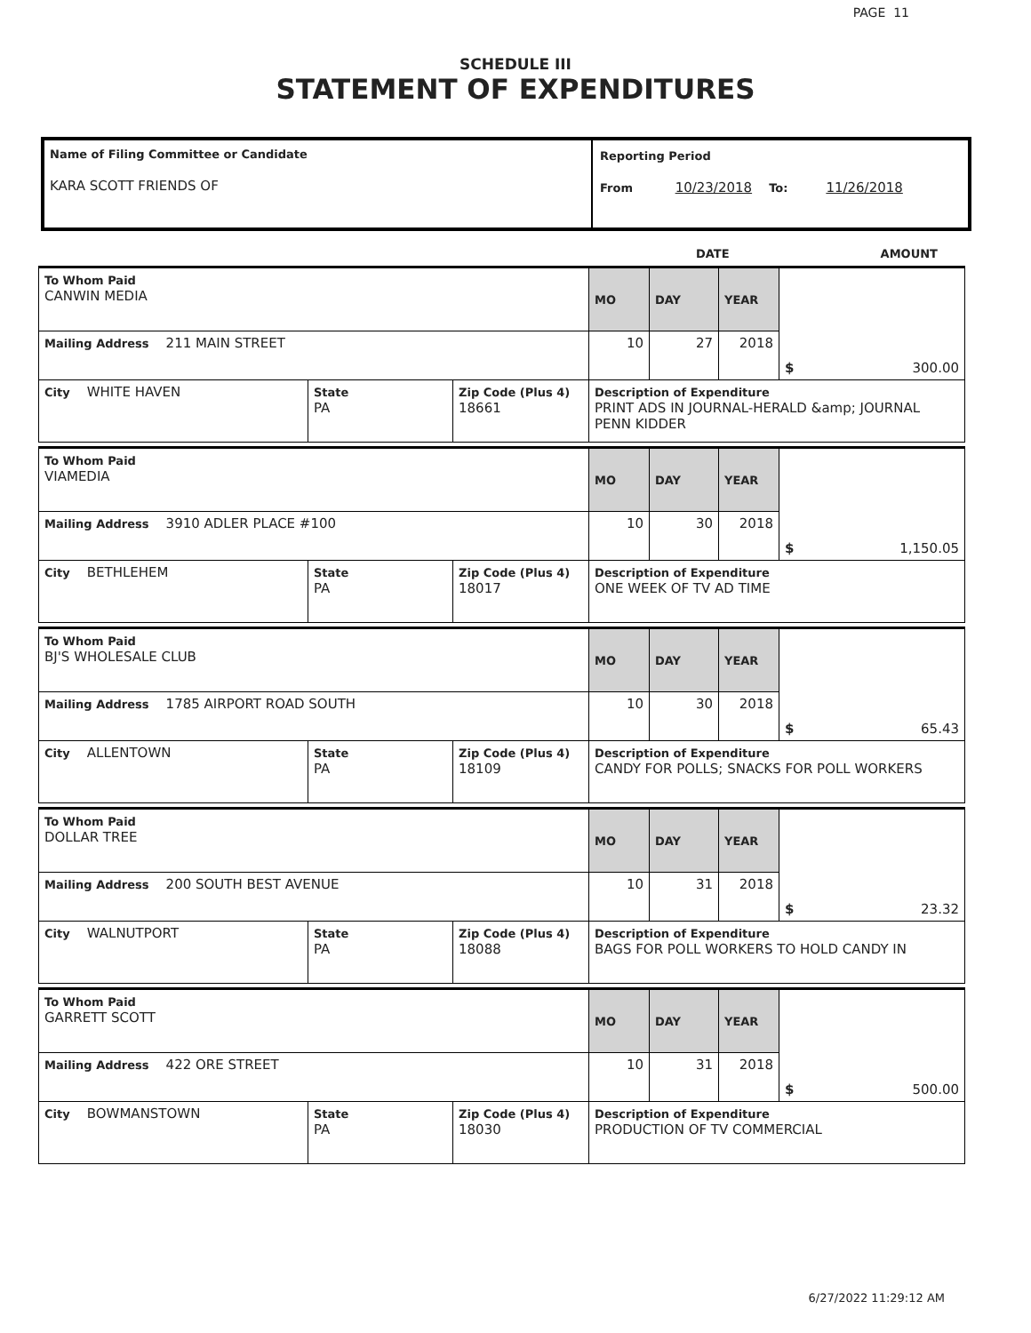PAGE 11
SCHEDULE III
STATEMENT OF EXPENDITURES
Name of Filing Committee or Candidate
KARA SCOTT FRIENDS OF
Reporting Period
From 10/23/2018 To: 11/26/2018
DATE AMOUNT
| To Whom Paid CANWIN MEDIA | | | MO | DAY | YEAR | $ 300.00 |
| Mailing Address 211 MAIN STREET | | | 10 | 27 | 2018 | |
| City WHITE HAVEN | State PA | Zip Code (Plus 4) 18661 | Description of Expenditure PRINT ADS IN JOURNAL-HERALD &amp; JOURNAL PENN KIDDER | | | |
| To Whom Paid VIAMEDIA | | | MO | DAY | YEAR | $ 1,150.05 |
| Mailing Address 3910 ADLER PLACE #100 | | | 10 | 30 | 2018 | |
| City BETHLEHEM | State PA | Zip Code (Plus 4) 18017 | Description of Expenditure ONE WEEK OF TV AD TIME | | | |
| To Whom Paid BJ'S WHOLESALE CLUB | | | MO | DAY | YEAR | $ 65.43 |
| Mailing Address 1785 AIRPORT ROAD SOUTH | | | 10 | 30 | 2018 | |
| City ALLENTOWN | State PA | Zip Code (Plus 4) 18109 | Description of Expenditure CANDY FOR POLLS; SNACKS FOR POLL WORKERS | | | |
| To Whom Paid DOLLAR TREE | | | MO | DAY | YEAR | $ 23.32 |
| Mailing Address 200 SOUTH BEST AVENUE | | | 10 | 31 | 2018 | |
| City WALNUTPORT | State PA | Zip Code (Plus 4) 18088 | Description of Expenditure BAGS FOR POLL WORKERS TO HOLD CANDY IN | | | |
| To Whom Paid GARRETT SCOTT | | | MO | DAY | YEAR | $ 500.00 |
| Mailing Address 422 ORE STREET | | | 10 | 31 | 2018 | |
| City BOWMANSTOWN | State PA | Zip Code (Plus 4) 18030 | Description of Expenditure PRODUCTION OF TV COMMERCIAL | | | |
6/27/2022 11:29:12 AM